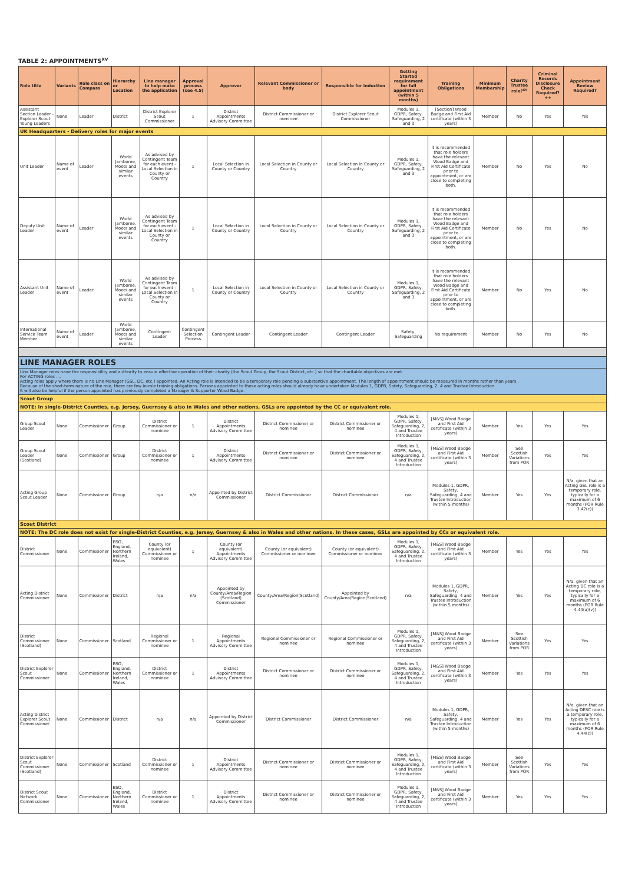TABLE 2: APPOINTMENTS<sup>xv</sup>
| Role title | Variants | Role class on Compass | Hierarchy or Location | Line manager to help make the application | Approval process (see 4.5) | Approver | Relevant Commissioner or body | Responsible for induction | Getting Started requirement for full appointment (within 5 months) | Training Obligations | Minimum Membership | Charity Trustee role?<sup>xv</sup> | Criminal Records Disclosure Check Required?++ | Appointment Review Required? |
| --- | --- | --- | --- | --- | --- | --- | --- | --- | --- | --- | --- | --- | --- | --- |
| Assistant Section Leader - Explorer Scout Young Leaders | None | Leader | District | District Explorer Scout Commissioner | 1 | District Appointments Advisory Committee | District Commissioner or nominee | District Explorer Scout Commissioner | Modules 1, GDPR, Safety, Safeguarding, 2 and 3 | [Section] Wood Badge and First Aid certificate (within 3 years) | Member | No | Yes | Yes |
| UK Headquarters - Delivery roles for major events | | | | | | | | | | | | | | |
| Unit Leader | Name of event | Leader | World Jamboree, Moots and similar events | As advised by Contingent Team for each event - Local Selection in County or Country | 1 | Local Selection in County or Country | Local Selection in County or Country | Local Selection in County or Country | Modules 1, GDPR, Safety, Safeguarding, 2 and 3 | It is recommended that role holders have the relevant Wood Badge and First Aid Certificate prior to appointment, or are close to completing both. | Member | No | Yes | No |
| Deputy Unit Leader | Name of event | Leader | World Jamboree, Moots and similar events | As advised by Contingent Team for each event - Local Selection in County or Country | 1 | Local Selection in County or Country | Local Selection in County or Country | Local Selection in County or Country | Modules 1, GDPR, Safety, Safeguarding, 2 and 3 | It is recommended that role holders have the relevant Wood Badge and First Aid Certificate prior to appointment, or are close to completing both. | Member | No | Yes | No |
| Assistant Unit Leader | Name of event | Leader | World Jamboree, Moots and similar events | As advised by Contingent Team for each event - Local Selection in County or Country | 1 | Local Selection in County or Country | Local Selection in County or Country | Local Selection in County or Country | Modules 1, GDPR, Safety, Safeguarding, 2 and 3 | It is recommended that role holders have the relevant Wood Badge and First Aid Certificate prior to appointment, or are close to completing both. | Member | No | Yes | No |
| International Service Team Member | Name of event | Leader | World Jamboree, Moots and similar events | Contingent Leader | Contingent Selection Process | Contingent Leader | Contingent Leader | Contingent Leader | Safety, Safeguarding | No requirement | Member | No | Yes | No |
| LINE MANAGER ROLES | | | | | | | | | | | | | | |
| Line Manager roles have the responsibility and authority to ensure effective operation of their charity (the Scout Group, the Scout District, etc.) so that the charitable objectives are met. For ACTING roles .... Acting roles apply where there is no Line Manager (GSL, DC, etc.) appointed. An Acting role is intended to be a temporary role pending a substantive appointment. The length of appointment should be measured in months rather than years.. Because of the short-term nature of the role, there are few in-role training obligations. Persons appointed to these acting roles should already have undertaken Modules 1, GDPR, Safety, Safeguarding, 2, 4 and Trustee Introduction. It will also be helpful if the person appointed has previously completed a Manager & Supporter Wood Badge. | | | | | | | | | | | | | | |
| Scout Group | | | | | | | | | | | | | | |
| NOTE: In single-District Counties, e.g. Jersey, Guernsey & also in Wales and other nations, GSLs are appointed by the CC or equivalent role. | | | | | | | | | | | | | | |
| Group Scout Leader | None | Commissioner | Group | District Commissioner or nominee | 1 | District Appointments Advisory Committee | District Commissioner or nominee | District Commissioner or nominee | Modules 1, GDPR, Safety, Safeguarding, 2, 4 and Trustee Introduction | [M&S] Wood Badge and First Aid certificate (within 3 years) | Member | Yes | Yes | Yes |
| Group Scout Leader (Scotland) | None | Commissioner | Group | District Commissioner or nominee | 1 | District Appointments Advisory Committee | District Commissioner or nominee | District Commissioner or nominee | Modules 1, GDPR, Safety, Safeguarding, 2, 4 and Trustee Introduction | [M&S] Wood Badge and First Aid certificate (within 3 years) | Member | See Scottish Variations from POR | Yes | Yes |
| Acting Group Scout Leader | None | Commissioner | Group | n/a | n/a | Appointed by District Commissioner | District Commissioner | District Commissioner | n/a | Modules 1, GDPR, Safety, Safeguarding, 4 and Trustee Introduction (within 5 months) | Member | Yes | Yes | N/a, given that an Acting GSL role is a temporary role, typically for a maximum of 6 months (POR Rule 3.42(c)) |
| Scout District | | | | | | | | | | | | | | |
| NOTE: The DC role does not exist for single-District Counties, e.g. Jersey, Guernsey & also in Wales and other nations. In these cases, GSLs are appointed by CCs or equivalent role. | | | | | | | | | | | | | | |
| District Commissioner | None | Commissioner | BSO, England, Northern Ireland, Wales | County (or equivalent) Commissioner or nominee | 1 | County (or equivalent) Appointments Advisory Committee | County (or equivalent) Commissioner or nominee | County (or equivalent) Commissioner or nominee | Modules 1, GDPR, Safety, Safeguarding, 2, 4 and Trustee Introduction | [M&S] Wood Badge and First Aid certificate (within 3 years) | Member | Yes | Yes | Yes |
| Acting District Commissioner | None | Commissioner | District | n/a | n/a | Appointed by County/Area/Region (Scotland) Commissioner | County/Area/Region(Scotland) | Appointed by County/Area/Region(Scotland) | n/a | Modules 1, GDPR, Safety, Safeguarding, 4 and Trustee Introduction (within 5 months) | Member | Yes | Yes | N/a, given that an Acting DC role is a temporary role, typically for a maximum of 6 months (POR Rule 4.44(a)(v)) |
| District Commissioner (Scotland) | None | Commissioner | Scotland | Regional Commissioner or nominee | 1 | Regional Appointments Advisory Committee | Regional Commissioner or nominee | Regional Commissioner or nominee | Modules 1, GDPR, Safety, Safeguarding, 2, 4 and Trustee Introduction | [M&S] Wood Badge and First Aid certificate (within 3 years) | Member | See Scottish Variations from POR | Yes | Yes |
| District Explorer Scout Commissioner | None | Commissioner | BSO, England, Northern Ireland, Wales | District Commissioner or nominee | 1 | District Appointments Advisory Committee | District Commissioner or nominee | District Commissioner or nominee | Modules 1, GDPR, Safety, Safeguarding, 2, 4 and Trustee Introduction | [M&S] Wood Badge and First Aid certificate (within 3 years) | Member | Yes | Yes | Yes |
| Acting District Explorer Scout Commissioner | None | Commissioner | District | n/a | n/a | Appointed by District Commissioner | District Commissioner | District Commissioner | n/a | Modules 1, GDPR, Safety, Safeguarding, 4 and Trustee Introduction (within 5 months) | Member | Yes | Yes | N/a, given that an Acting DESC role is a temporary role, typically for a maximum of 6 months (POR Rule 4.44(c)) |
| District Explorer Scout Commissioner (Scotland) | None | Commissioner | Scotland | District Commissioner or nominee | 1 | District Appointments Advisory Committee | District Commissioner or nominee | District Commissioner or nominee | Modules 1, GDPR, Safety, Safeguarding, 2, 4 and Trustee Introduction | [M&S] Wood Badge and First Aid certificate (within 3 years) | Member | See Scottish Variations from POR | Yes | Yes |
| District Scout Network Commissioner | None | Commissioner | BSO, England, Northern Ireland, Wales | District Commissioner or nominee | 1 | District Appointments Advisory Committee | District Commissioner or nominee | District Commissioner or nominee | Modules 1, GDPR, Safety, Safeguarding, 2, 4 and Trustee Introduction | [M&S] Wood Badge and First Aid certificate (within 3 years) | Member | Yes | Yes | Yes |